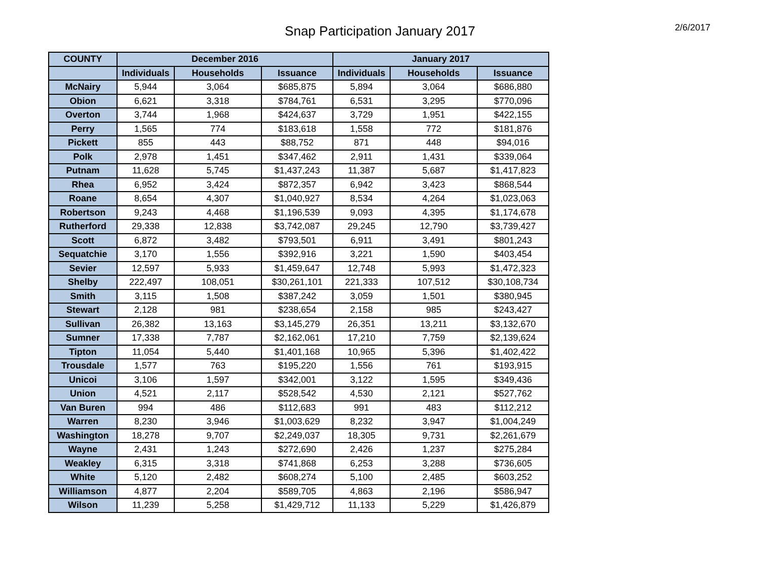Snap Participation January 2017
2/6/2017
| COUNTY | December 2016 | | | January 2017 | | |
| --- | --- | --- | --- | --- | --- | --- |
| | Individuals | Households | Issuance | Individuals | Households | Issuance |
| McNairy | 5,944 | 3,064 | $685,875 | 5,894 | 3,064 | $686,880 |
| Obion | 6,621 | 3,318 | $784,761 | 6,531 | 3,295 | $770,096 |
| Overton | 3,744 | 1,968 | $424,637 | 3,729 | 1,951 | $422,155 |
| Perry | 1,565 | 774 | $183,618 | 1,558 | 772 | $181,876 |
| Pickett | 855 | 443 | $88,752 | 871 | 448 | $94,016 |
| Polk | 2,978 | 1,451 | $347,462 | 2,911 | 1,431 | $339,064 |
| Putnam | 11,628 | 5,745 | $1,437,243 | 11,387 | 5,687 | $1,417,823 |
| Rhea | 6,952 | 3,424 | $872,357 | 6,942 | 3,423 | $868,544 |
| Roane | 8,654 | 4,307 | $1,040,927 | 8,534 | 4,264 | $1,023,063 |
| Robertson | 9,243 | 4,468 | $1,196,539 | 9,093 | 4,395 | $1,174,678 |
| Rutherford | 29,338 | 12,838 | $3,742,087 | 29,245 | 12,790 | $3,739,427 |
| Scott | 6,872 | 3,482 | $793,501 | 6,911 | 3,491 | $801,243 |
| Sequatchie | 3,170 | 1,556 | $392,916 | 3,221 | 1,590 | $403,454 |
| Sevier | 12,597 | 5,933 | $1,459,647 | 12,748 | 5,993 | $1,472,323 |
| Shelby | 222,497 | 108,051 | $30,261,101 | 221,333 | 107,512 | $30,108,734 |
| Smith | 3,115 | 1,508 | $387,242 | 3,059 | 1,501 | $380,945 |
| Stewart | 2,128 | 981 | $238,654 | 2,158 | 985 | $243,427 |
| Sullivan | 26,382 | 13,163 | $3,145,279 | 26,351 | 13,211 | $3,132,670 |
| Sumner | 17,338 | 7,787 | $2,162,061 | 17,210 | 7,759 | $2,139,624 |
| Tipton | 11,054 | 5,440 | $1,401,168 | 10,965 | 5,396 | $1,402,422 |
| Trousdale | 1,577 | 763 | $195,220 | 1,556 | 761 | $193,915 |
| Unicoi | 3,106 | 1,597 | $342,001 | 3,122 | 1,595 | $349,436 |
| Union | 4,521 | 2,117 | $528,542 | 4,530 | 2,121 | $527,762 |
| Van Buren | 994 | 486 | $112,683 | 991 | 483 | $112,212 |
| Warren | 8,230 | 3,946 | $1,003,629 | 8,232 | 3,947 | $1,004,249 |
| Washington | 18,278 | 9,707 | $2,249,037 | 18,305 | 9,731 | $2,261,679 |
| Wayne | 2,431 | 1,243 | $272,690 | 2,426 | 1,237 | $275,284 |
| Weakley | 6,315 | 3,318 | $741,868 | 6,253 | 3,288 | $736,605 |
| White | 5,120 | 2,482 | $608,274 | 5,100 | 2,485 | $603,252 |
| Williamson | 4,877 | 2,204 | $589,705 | 4,863 | 2,196 | $586,947 |
| Wilson | 11,239 | 5,258 | $1,429,712 | 11,133 | 5,229 | $1,426,879 |